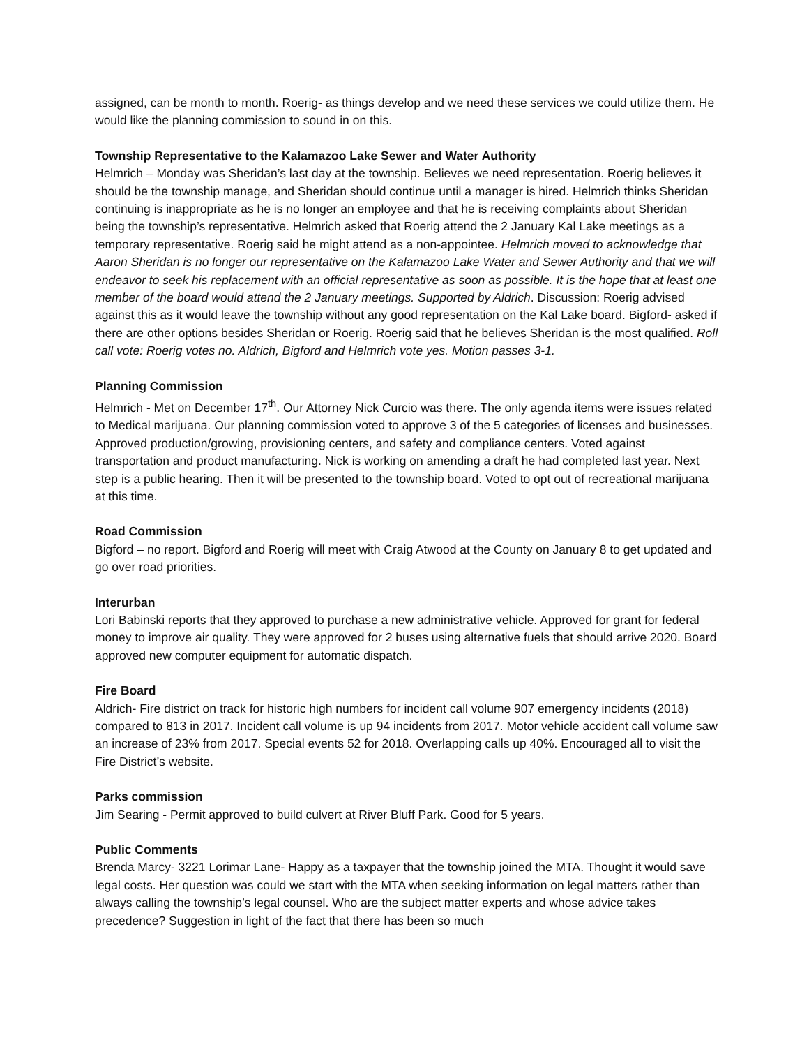assigned, can be month to month. Roerig- as things develop and we need these services we could utilize them. He would like the planning commission to sound in on this.
Township Representative to the Kalamazoo Lake Sewer and Water Authority
Helmrich – Monday was Sheridan’s last day at the township. Believes we need representation. Roerig believes it should be the township manage, and Sheridan should continue until a manager is hired. Helmrich thinks Sheridan continuing is inappropriate as he is no longer an employee and that he is receiving complaints about Sheridan being the township’s representative. Helmrich asked that Roerig attend the 2 January Kal Lake meetings as a temporary representative. Roerig said he might attend as a non-appointee. Helmrich moved to acknowledge that Aaron Sheridan is no longer our representative on the Kalamazoo Lake Water and Sewer Authority and that we will endeavor to seek his replacement with an official representative as soon as possible. It is the hope that at least one member of the board would attend the 2 January meetings. Supported by Aldrich. Discussion: Roerig advised against this as it would leave the township without any good representation on the Kal Lake board. Bigford- asked if there are other options besides Sheridan or Roerig. Roerig said that he believes Sheridan is the most qualified. Roll call vote: Roerig votes no. Aldrich, Bigford and Helmrich vote yes. Motion passes 3-1.
Planning Commission
Helmrich - Met on December 17<sup>th</sup>. Our Attorney Nick Curcio was there. The only agenda items were issues related to Medical marijuana. Our planning commission voted to approve 3 of the 5 categories of licenses and businesses. Approved production/growing, provisioning centers, and safety and compliance centers. Voted against transportation and product manufacturing. Nick is working on amending a draft he had completed last year. Next step is a public hearing. Then it will be presented to the township board. Voted to opt out of recreational marijuana at this time.
Road Commission
Bigford – no report. Bigford and Roerig will meet with Craig Atwood at the County on January 8 to get updated and go over road priorities.
Interurban
Lori Babinski reports that they approved to purchase a new administrative vehicle. Approved for grant for federal money to improve air quality. They were approved for 2 buses using alternative fuels that should arrive 2020. Board approved new computer equipment for automatic dispatch.
Fire Board
Aldrich- Fire district on track for historic high numbers for incident call volume 907 emergency incidents (2018) compared to 813 in 2017. Incident call volume is up 94 incidents from 2017. Motor vehicle accident call volume saw an increase of 23% from 2017. Special events 52 for 2018. Overlapping calls up 40%. Encouraged all to visit the Fire District’s website.
Parks commission
Jim Searing - Permit approved to build culvert at River Bluff Park. Good for 5 years.
Public Comments
Brenda Marcy- 3221 Lorimar Lane- Happy as a taxpayer that the township joined the MTA. Thought it would save legal costs. Her question was could we start with the MTA when seeking information on legal matters rather than always calling the township’s legal counsel. Who are the subject matter experts and whose advice takes precedence? Suggestion in light of the fact that there has been so much